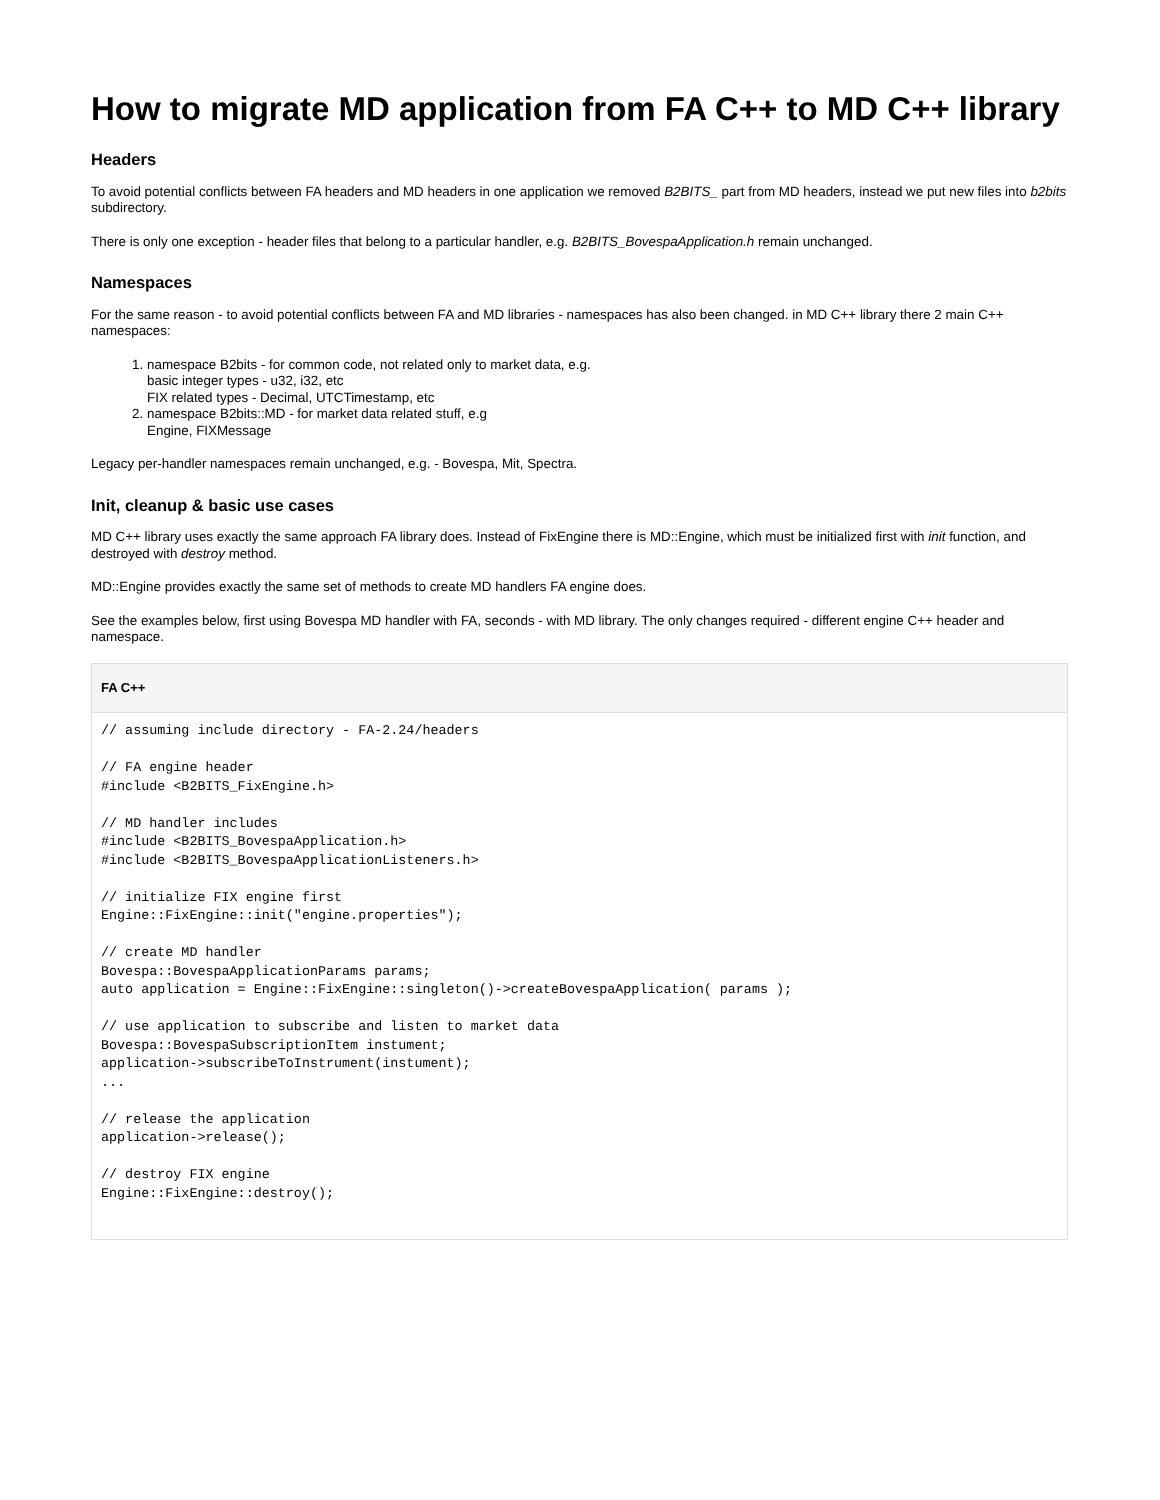How to migrate MD application from FA C++ to MD C++ library
Headers
To avoid potential conflicts between FA headers and MD headers in one application we removed B2BITS_ part from MD headers, instead we put new files into b2bits subdirectory.
There is only one exception - header files that belong to a particular handler, e.g. B2BITS_BovespaApplication.h remain unchanged.
Namespaces
For the same reason - to avoid potential conflicts between FA and MD libraries - namespaces has also been changed. in MD C++ library there 2 main C++ namespaces:
1. namespace B2bits - for common code, not related only to market data, e.g.
basic integer types - u32, i32, etc
FIX related types - Decimal, UTCTimestamp, etc
2. namespace B2bits::MD - for market data related stuff, e.g
Engine, FIXMessage
Legacy per-handler namespaces remain unchanged, e.g. - Bovespa, Mit, Spectra.
Init, cleanup & basic use cases
MD C++ library uses exactly the same approach FA library does. Instead of FixEngine there is MD::Engine, which must be initialized first with init function, and destroyed with destroy method.
MD::Engine provides exactly the same set of methods to create MD handlers FA engine does.
See the examples below, first using Bovespa MD handler with FA, seconds - with MD library. The only changes required - different engine C++ header and namespace.
FA C++
// assuming include directory - FA-2.24/headers

// FA engine header
#include <B2BITS_FixEngine.h>

// MD handler includes
#include <B2BITS_BovespaApplication.h>
#include <B2BITS_BovespaApplicationListeners.h>

// initialize FIX engine first
Engine::FixEngine::init("engine.properties");

// create MD handler
Bovespa::BovespaApplicationParams params;
auto application = Engine::FixEngine::singleton()->createBovespaApplication( params );

// use application to subscribe and listen to market data
Bovespa::BovespaSubscriptionItem instument;
application->subscribeToInstrument(instument);
...

// release the application
application->release();

// destroy FIX engine
Engine::FixEngine::destroy();